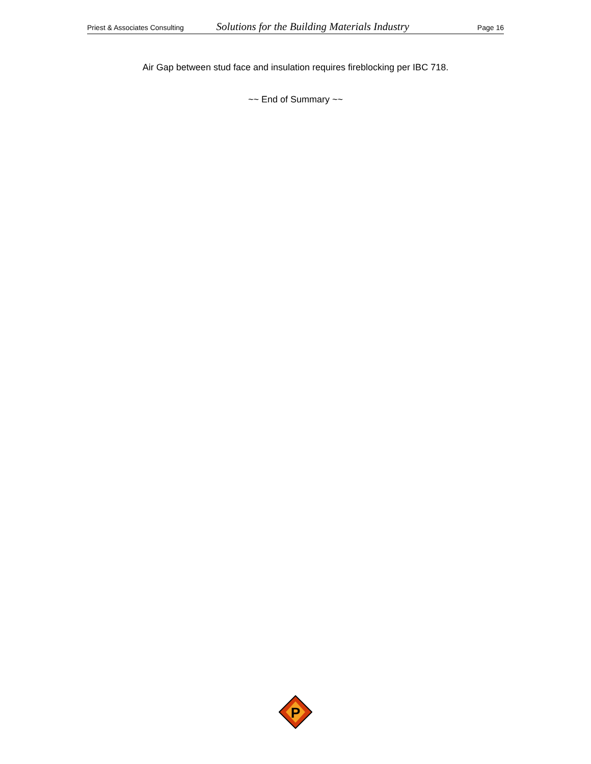Priest & Associates Consulting Solutions for the Building Materials Industry Page 16
Air Gap between stud face and insulation requires fireblocking per IBC 718.
~~ End of Summary ~~
P